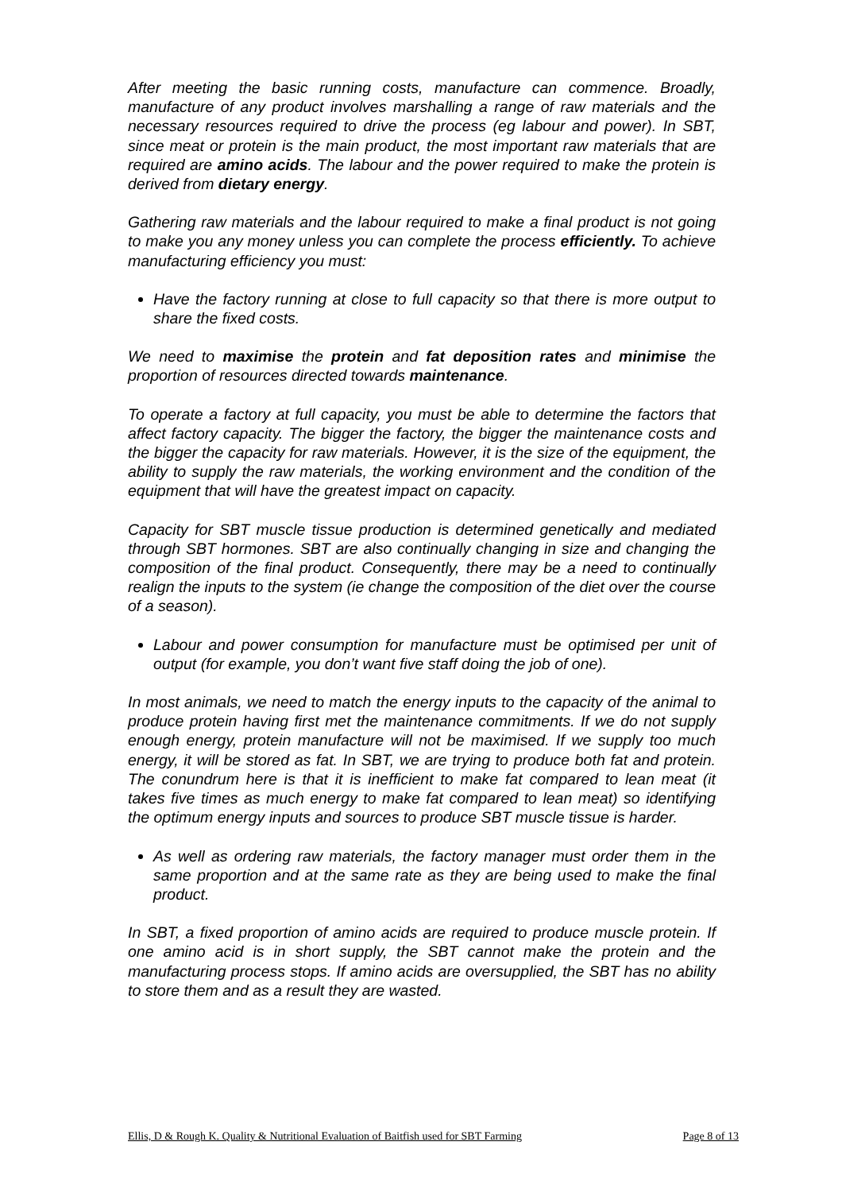After meeting the basic running costs, manufacture can commence. Broadly, manufacture of any product involves marshalling a range of raw materials and the necessary resources required to drive the process (eg labour and power). In SBT, since meat or protein is the main product, the most important raw materials that are required are amino acids. The labour and the power required to make the protein is derived from dietary energy.
Gathering raw materials and the labour required to make a final product is not going to make you any money unless you can complete the process efficiently. To achieve manufacturing efficiency you must:
Have the factory running at close to full capacity so that there is more output to share the fixed costs.
We need to maximise the protein and fat deposition rates and minimise the proportion of resources directed towards maintenance.
To operate a factory at full capacity, you must be able to determine the factors that affect factory capacity. The bigger the factory, the bigger the maintenance costs and the bigger the capacity for raw materials. However, it is the size of the equipment, the ability to supply the raw materials, the working environment and the condition of the equipment that will have the greatest impact on capacity.
Capacity for SBT muscle tissue production is determined genetically and mediated through SBT hormones. SBT are also continually changing in size and changing the composition of the final product. Consequently, there may be a need to continually realign the inputs to the system (ie change the composition of the diet over the course of a season).
Labour and power consumption for manufacture must be optimised per unit of output (for example, you don’t want five staff doing the job of one).
In most animals, we need to match the energy inputs to the capacity of the animal to produce protein having first met the maintenance commitments. If we do not supply enough energy, protein manufacture will not be maximised. If we supply too much energy, it will be stored as fat. In SBT, we are trying to produce both fat and protein. The conundrum here is that it is inefficient to make fat compared to lean meat (it takes five times as much energy to make fat compared to lean meat) so identifying the optimum energy inputs and sources to produce SBT muscle tissue is harder.
As well as ordering raw materials, the factory manager must order them in the same proportion and at the same rate as they are being used to make the final product.
In SBT, a fixed proportion of amino acids are required to produce muscle protein. If one amino acid is in short supply, the SBT cannot make the protein and the manufacturing process stops. If amino acids are oversupplied, the SBT has no ability to store them and as a result they are wasted.
Ellis, D & Rough K. Quality & Nutritional Evaluation of Baitfish used for SBT Farming Page 8 of 13